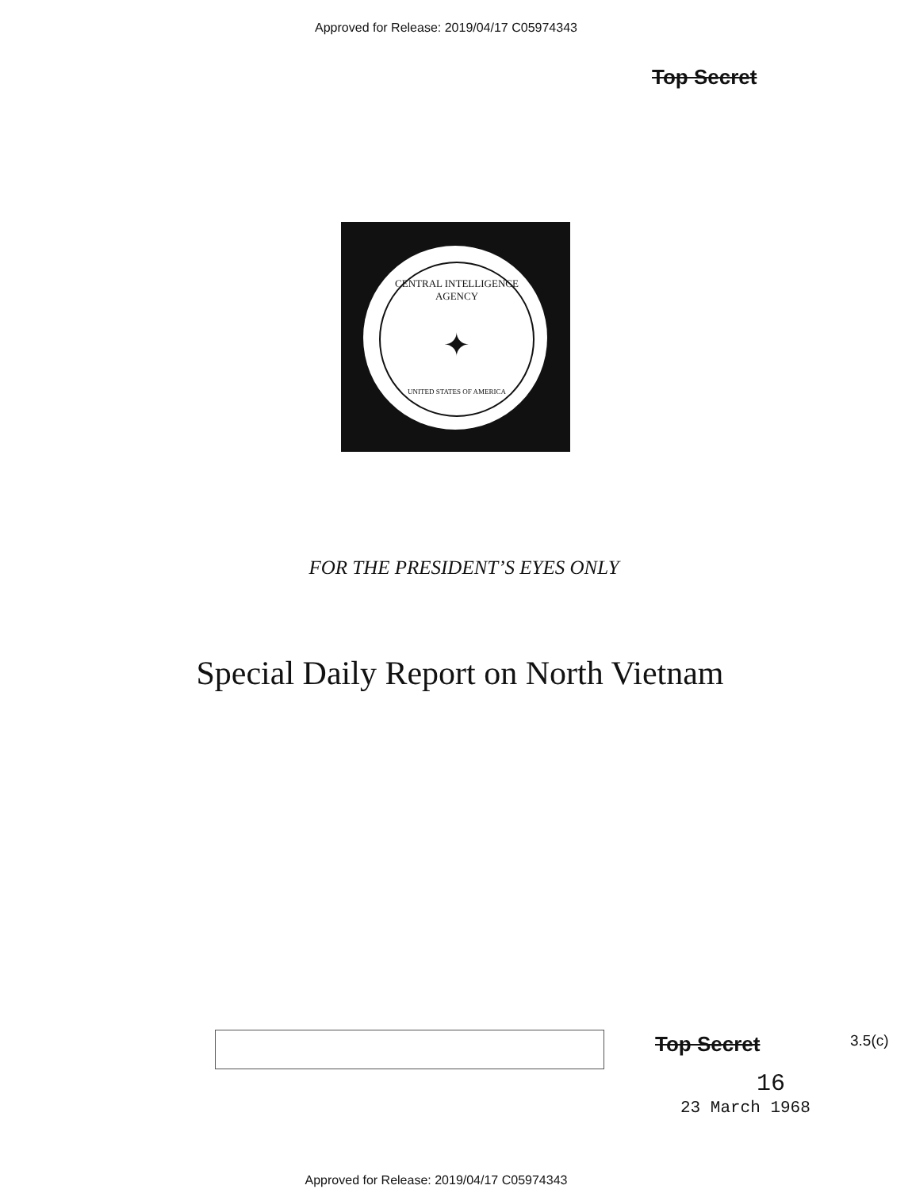Approved for Release: 2019/04/17 C05974343
Top Secret
CENTRAL INTELLIGENCE AGENCY
✦
UNITED STATES OF AMERICA
FOR THE PRESIDENT’S EYES ONLY
Special Daily Report on North Vietnam
Top Secret 3.5(c)
16
23 March 1968
Approved for Release: 2019/04/17 C05974343